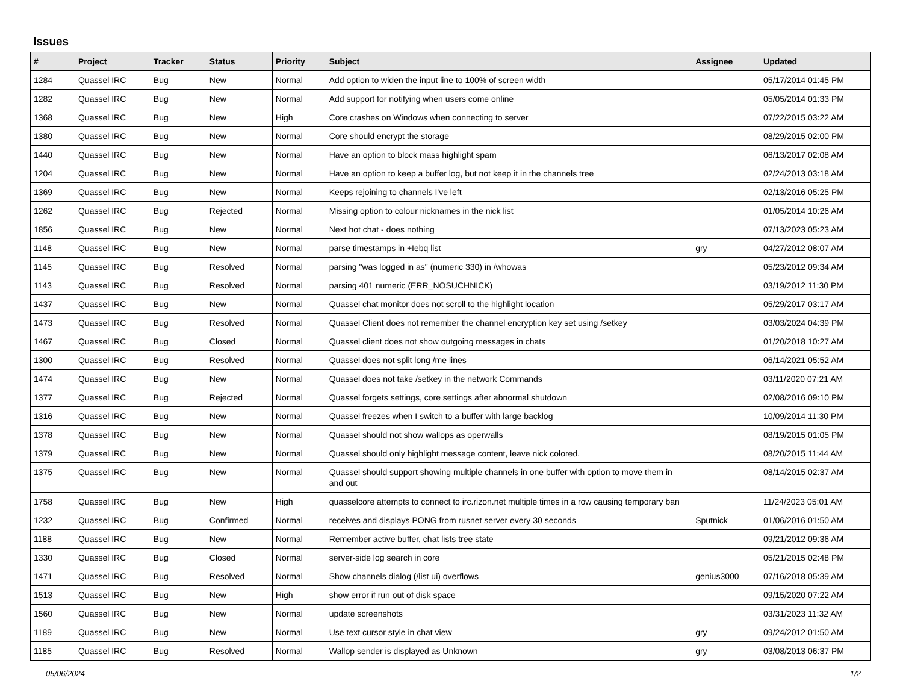Issues
| # | Project | Tracker | Status | Priority | Subject | Assignee | Updated |
| --- | --- | --- | --- | --- | --- | --- | --- |
| 1284 | Quassel IRC | Bug | New | Normal | Add option to widen the input line to 100% of screen width | | 05/17/2014 01:45 PM |
| 1282 | Quassel IRC | Bug | New | Normal | Add support for notifying when users come online | | 05/05/2014 01:33 PM |
| 1368 | Quassel IRC | Bug | New | High | Core crashes on Windows when connecting to server | | 07/22/2015 03:22 AM |
| 1380 | Quassel IRC | Bug | New | Normal | Core should encrypt the storage | | 08/29/2015 02:00 PM |
| 1440 | Quassel IRC | Bug | New | Normal | Have an option to block mass highlight spam | | 06/13/2017 02:08 AM |
| 1204 | Quassel IRC | Bug | New | Normal | Have an option to keep a buffer log, but not keep it in the channels tree | | 02/24/2013 03:18 AM |
| 1369 | Quassel IRC | Bug | New | Normal | Keeps rejoining to channels I've left | | 02/13/2016 05:25 PM |
| 1262 | Quassel IRC | Bug | Rejected | Normal | Missing option to colour nicknames in the nick list | | 01/05/2014 10:26 AM |
| 1856 | Quassel IRC | Bug | New | Normal | Next hot chat - does nothing | | 07/13/2023 05:23 AM |
| 1148 | Quassel IRC | Bug | New | Normal | parse timestamps in +Iebq list | gry | 04/27/2012 08:07 AM |
| 1145 | Quassel IRC | Bug | Resolved | Normal | parsing "was logged in as" (numeric 330) in /whowas | | 05/23/2012 09:34 AM |
| 1143 | Quassel IRC | Bug | Resolved | Normal | parsing 401 numeric (ERR_NOSUCHNICK) | | 03/19/2012 11:30 PM |
| 1437 | Quassel IRC | Bug | New | Normal | Quassel chat monitor does not scroll to the highlight location | | 05/29/2017 03:17 AM |
| 1473 | Quassel IRC | Bug | Resolved | Normal | Quassel Client does not remember the channel encryption key set using /setkey | | 03/03/2024 04:39 PM |
| 1467 | Quassel IRC | Bug | Closed | Normal | Quassel client does not show outgoing messages in chats | | 01/20/2018 10:27 AM |
| 1300 | Quassel IRC | Bug | Resolved | Normal | Quassel does not split long /me lines | | 06/14/2021 05:52 AM |
| 1474 | Quassel IRC | Bug | New | Normal | Quassel does not take /setkey in the network Commands | | 03/11/2020 07:21 AM |
| 1377 | Quassel IRC | Bug | Rejected | Normal | Quassel forgets settings, core settings after abnormal shutdown | | 02/08/2016 09:10 PM |
| 1316 | Quassel IRC | Bug | New | Normal | Quassel freezes when I switch to a buffer with large backlog | | 10/09/2014 11:30 PM |
| 1378 | Quassel IRC | Bug | New | Normal | Quassel should not show wallops as operwalls | | 08/19/2015 01:05 PM |
| 1379 | Quassel IRC | Bug | New | Normal | Quassel should only highlight message content, leave nick colored. | | 08/20/2015 11:44 AM |
| 1375 | Quassel IRC | Bug | New | Normal | Quassel should support showing multiple channels in one buffer with option to move them in and out | | 08/14/2015 02:37 AM |
| 1758 | Quassel IRC | Bug | New | High | quasselcore attempts to connect to irc.rizon.net multiple times in a row causing temporary ban | | 11/24/2023 05:01 AM |
| 1232 | Quassel IRC | Bug | Confirmed | Normal | receives and displays PONG from rusnet server every 30 seconds | Sputnick | 01/06/2016 01:50 AM |
| 1188 | Quassel IRC | Bug | New | Normal | Remember active buffer, chat lists tree state | | 09/21/2012 09:36 AM |
| 1330 | Quassel IRC | Bug | Closed | Normal | server-side log search in core | | 05/21/2015 02:48 PM |
| 1471 | Quassel IRC | Bug | Resolved | Normal | Show channels dialog (/list ui) overflows | genius3000 | 07/16/2018 05:39 AM |
| 1513 | Quassel IRC | Bug | New | High | show error if run out of disk space | | 09/15/2020 07:22 AM |
| 1560 | Quassel IRC | Bug | New | Normal | update screenshots | | 03/31/2023 11:32 AM |
| 1189 | Quassel IRC | Bug | New | Normal | Use text cursor style in chat view | gry | 09/24/2012 01:50 AM |
| 1185 | Quassel IRC | Bug | Resolved | Normal | Wallop sender is displayed as Unknown | gry | 03/08/2013 06:37 PM |
05/06/2024 1/2